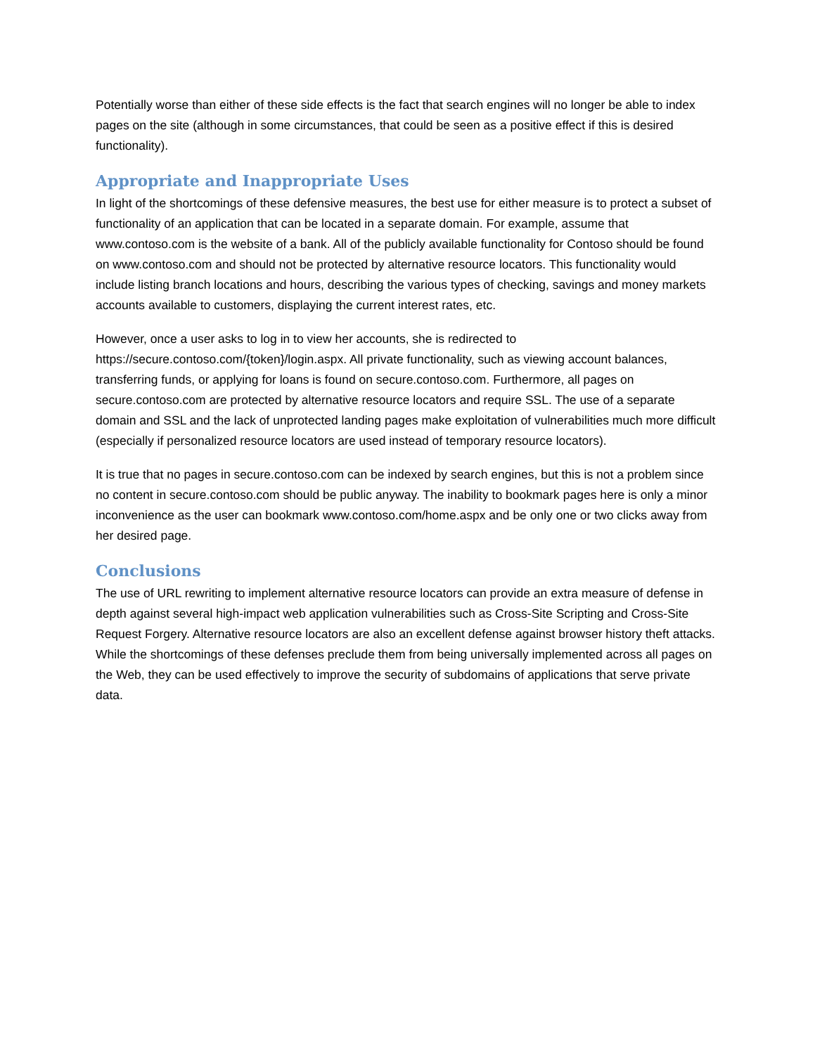Potentially worse than either of these side effects is the fact that search engines will no longer be able to index pages on the site (although in some circumstances, that could be seen as a positive effect if this is desired functionality).
Appropriate and Inappropriate Uses
In light of the shortcomings of these defensive measures, the best use for either measure is to protect a subset of functionality of an application that can be located in a separate domain. For example, assume that www.contoso.com is the website of a bank. All of the publicly available functionality for Contoso should be found on www.contoso.com and should not be protected by alternative resource locators. This functionality would include listing branch locations and hours, describing the various types of checking, savings and money markets accounts available to customers, displaying the current interest rates, etc.
However, once a user asks to log in to view her accounts, she is redirected to https://secure.contoso.com/{token}/login.aspx. All private functionality, such as viewing account balances, transferring funds, or applying for loans is found on secure.contoso.com. Furthermore, all pages on secure.contoso.com are protected by alternative resource locators and require SSL. The use of a separate domain and SSL and the lack of unprotected landing pages make exploitation of vulnerabilities much more difficult (especially if personalized resource locators are used instead of temporary resource locators).
It is true that no pages in secure.contoso.com can be indexed by search engines, but this is not a problem since no content in secure.contoso.com should be public anyway. The inability to bookmark pages here is only a minor inconvenience as the user can bookmark www.contoso.com/home.aspx and be only one or two clicks away from her desired page.
Conclusions
The use of URL rewriting to implement alternative resource locators can provide an extra measure of defense in depth against several high-impact web application vulnerabilities such as Cross-Site Scripting and Cross-Site Request Forgery. Alternative resource locators are also an excellent defense against browser history theft attacks. While the shortcomings of these defenses preclude them from being universally implemented across all pages on the Web, they can be used effectively to improve the security of subdomains of applications that serve private data.